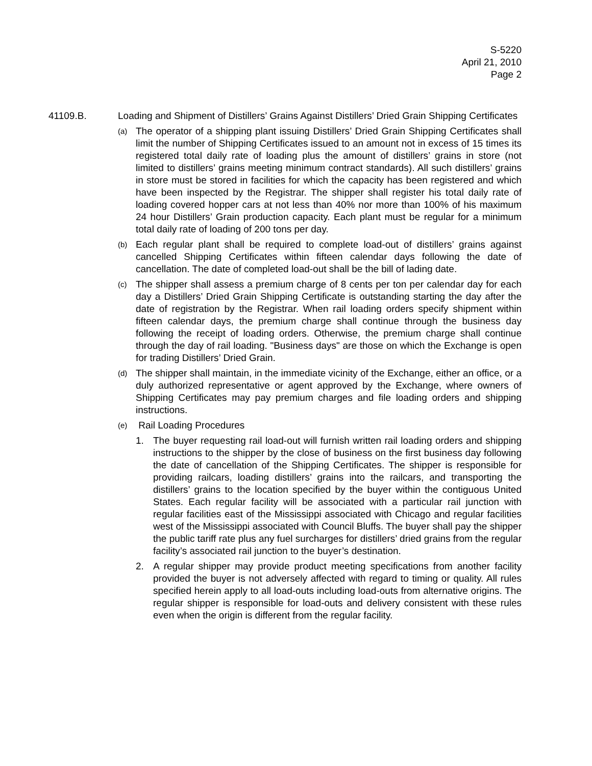S-5220
April 21, 2010
Page 2
41109.B. Loading and Shipment of Distillers’ Grains Against Distillers’ Dried Grain Shipping Certificates
(a)
The operator of a shipping plant issuing Distillers’ Dried Grain Shipping Certificates shall limit the number of Shipping Certificates issued to an amount not in excess of 15 times its registered total daily rate of loading plus the amount of distillers’ grains in store (not limited to distillers’ grains meeting minimum contract standards). All such distillers’ grains in store must be stored in facilities for which the capacity has been registered and which have been inspected by the Registrar. The shipper shall register his total daily rate of loading covered hopper cars at not less than 40% nor more than 100% of his maximum 24 hour Distillers’ Grain production capacity. Each plant must be regular for a minimum total daily rate of loading of 200 tons per day.
(b)
Each regular plant shall be required to complete load-out of distillers’ grains against cancelled Shipping Certificates within fifteen calendar days following the date of cancellation. The date of completed load-out shall be the bill of lading date.
(c)
The shipper shall assess a premium charge of 8 cents per ton per calendar day for each day a Distillers’ Dried Grain Shipping Certificate is outstanding starting the day after the date of registration by the Registrar. When rail loading orders specify shipment within fifteen calendar days, the premium charge shall continue through the business day following the receipt of loading orders. Otherwise, the premium charge shall continue through the day of rail loading. "Business days" are those on which the Exchange is open for trading Distillers’ Dried Grain.
(d)
The shipper shall maintain, in the immediate vicinity of the Exchange, either an office, or a duly authorized representative or agent approved by the Exchange, where owners of Shipping Certificates may pay premium charges and file loading orders and shipping instructions.
(e)
Rail Loading Procedures
1. The buyer requesting rail load-out will furnish written rail loading orders and shipping instructions to the shipper by the close of business on the first business day following the date of cancellation of the Shipping Certificates. The shipper is responsible for providing railcars, loading distillers’ grains into the railcars, and transporting the distillers’ grains to the location specified by the buyer within the contiguous United States. Each regular facility will be associated with a particular rail junction with regular facilities east of the Mississippi associated with Chicago and regular facilities west of the Mississippi associated with Council Bluffs. The buyer shall pay the shipper the public tariff rate plus any fuel surcharges for distillers’ dried grains from the regular facility’s associated rail junction to the buyer’s destination.
2. A regular shipper may provide product meeting specifications from another facility provided the buyer is not adversely affected with regard to timing or quality. All rules specified herein apply to all load-outs including load-outs from alternative origins. The regular shipper is responsible for load-outs and delivery consistent with these rules even when the origin is different from the regular facility.